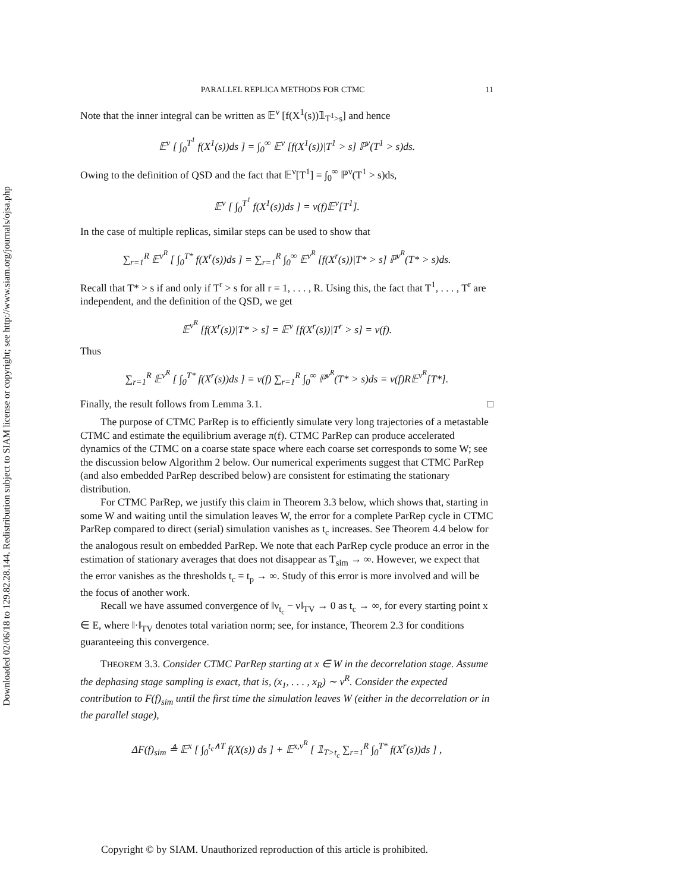Downloaded 02/06/18 to 129.82.28.144. Redistribution subject to SIAM license or copyright; see http://www.siam.org/journals/ojsa.php
PARALLEL REPLICA METHODS FOR CTMC 11
Note that the inner integral can be written as 𝔼<sup>ν</sup> [f(X<sup>1</sup>(s))𝟙<sub>T<sup>1</sup>>s</sub>] and hence
𝔼<sup>ν</sup> [ ∫<sub>0</sub><sup>T<sup>1</sup></sup> f(X<sup>1</sup>(s))ds ] = ∫<sub>0</sub><sup>∞</sup> 𝔼<sup>ν</sup> [f(X<sup>1</sup>(s))|T<sup>1</sup> > s] ℙ<sup>ν</sup>(T<sup>1</sup> > s)ds.
Owing to the definition of QSD and the fact that 𝔼<sup>ν</sup>[T<sup>1</sup>] = ∫<sub>0</sub><sup>∞</sup> ℙ<sup>ν</sup>(T<sup>1</sup> > s)ds,
𝔼<sup>ν</sup> [ ∫<sub>0</sub><sup>T<sup>1</sup></sup> f(X<sup>1</sup>(s))ds ] = ν(f)𝔼<sup>ν</sup>[T<sup>1</sup>].
In the case of multiple replicas, similar steps can be used to show that
∑<sub>r=1</sub><sup>R</sup> 𝔼<sup>ν<sup>R</sup></sup> [ ∫<sub>0</sub><sup>T*</sup> f(X<sup>r</sup>(s))ds ] = ∑<sub>r=1</sub><sup>R</sup> ∫<sub>0</sub><sup>∞</sup> 𝔼<sup>ν<sup>R</sup></sup> [f(X<sup>r</sup>(s))|T* > s] ℙ<sup>ν<sup>R</sup></sup>(T* > s)ds.
Recall that T* > s if and only if T<sup>r</sup> > s for all r = 1, . . . , R. Using this, the fact that T<sup>1</sup>, . . . , T<sup>r</sup> are independent, and the definition of the QSD, we get
𝔼<sup>ν<sup>R</sup></sup> [f(X<sup>r</sup>(s))|T* > s] = 𝔼<sup>ν</sup> [f(X<sup>r</sup>(s))|T<sup>r</sup> > s] = ν(f).
Thus
∑<sub>r=1</sub><sup>R</sup> 𝔼<sup>ν<sup>R</sup></sup> [ ∫<sub>0</sub><sup>T*</sup> f(X<sup>r</sup>(s))ds ] = ν(f) ∑<sub>r=1</sub><sup>R</sup> ∫<sub>0</sub><sup>∞</sup> ℙ<sup>ν<sup>R</sup></sup>(T* > s)ds = ν(f)R𝔼<sup>ν<sup>R</sup></sup>[T*].
Finally, the result follows from Lemma 3.1. □
The purpose of CTMC ParRep is to efficiently simulate very long trajectories of a metastable CTMC and estimate the equilibrium average π(f). CTMC ParRep can produce accelerated dynamics of the CTMC on a coarse state space where each coarse set corresponds to some W; see the discussion below Algorithm 2 below. Our numerical experiments suggest that CTMC ParRep (and also embedded ParRep described below) are consistent for estimating the stationary distribution.
For CTMC ParRep, we justify this claim in Theorem 3.3 below, which shows that, starting in some W and waiting until the simulation leaves W, the error for a complete ParRep cycle in CTMC ParRep compared to direct (serial) simulation vanishes as t<sub>c</sub> increases. See Theorem 4.4 below for the analogous result on embedded ParRep. We note that each ParRep cycle produce an error in the estimation of stationary averages that does not disappear as T<sub>sim</sub> → ∞. However, we expect that the error vanishes as the thresholds t<sub>c</sub> = t<sub>p</sub> → ∞. Study of this error is more involved and will be the focus of another work.
Recall we have assumed convergence of ‖ν<sub>t<sub>c</sub></sub> − ν‖<sub>TV</sub> → 0 as t<sub>c</sub> → ∞, for every starting point x ∈ E, where ‖·‖<sub>TV</sub> denotes total variation norm; see, for instance, Theorem 2.3 for conditions guaranteeing this convergence.
THEOREM 3.3. Consider CTMC ParRep starting at x ∈ W in the decorrelation stage. Assume the dephasing stage sampling is exact, that is, (x<sub>1</sub>, . . . , x<sub>R</sub>) ∼ ν<sup>R</sup>. Consider the expected contribution to F(f)<sub>sim</sub> until the first time the simulation leaves W (either in the decorrelation or in the parallel stage),
ΔF(f)<sub>sim</sub> ≜ 𝔼<sup>x</sup> [ ∫<sub>0</sub><sup>t<sub>c</sub>∧T</sup> f(X(s)) ds ] + 𝔼<sup>x,ν<sup>R</sup></sup> [ 𝟙<sub>T>t<sub>c</sub></sub> ∑<sub>r=1</sub><sup>R</sup> ∫<sub>0</sub><sup>T*</sup> f(X<sup>r</sup>(s))ds ] ,
Copyright © by SIAM. Unauthorized reproduction of this article is prohibited.